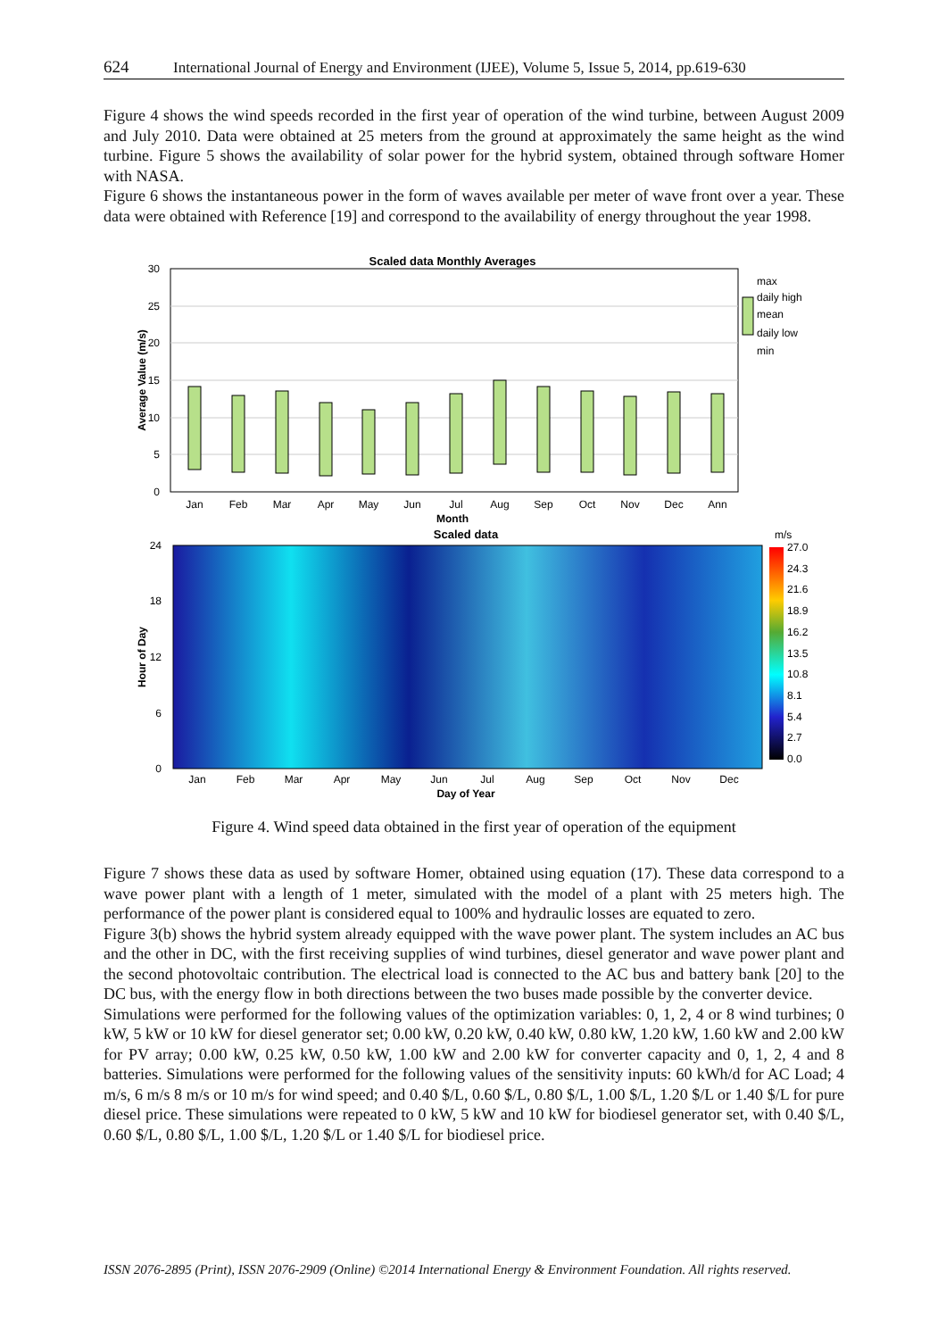624 International Journal of Energy and Environment (IJEE), Volume 5, Issue 5, 2014, pp.619-630
Figure 4 shows the wind speeds recorded in the first year of operation of the wind turbine, between August 2009 and July 2010. Data were obtained at 25 meters from the ground at approximately the same height as the wind turbine. Figure 5 shows the availability of solar power for the hybrid system, obtained through software Homer with NASA.
Figure 6 shows the instantaneous power in the form of waves available per meter of wave front over a year. These data were obtained with Reference [19] and correspond to the availability of energy throughout the year 1998.
Scaled data Monthly Averages
30
25
20
15
10
5
0
Average Value (m/s)
Jan
Feb
Mar
Apr
May
Jun
Jul
Aug
Sep
Oct
Nov
Dec
Ann
Month
max
daily high
mean
daily low
min
Scaled data
24
18
12
6
0
Hour of Day
Jan
Feb
Mar
Apr
May
Jun
Jul
Aug
Sep
Oct
Nov
Dec
Day of Year
m/s
27.0
24.3
21.6
18.9
16.2
13.5
10.8
8.1
5.4
2.7
0.0
Figure 4. Wind speed data obtained in the first year of operation of the equipment
Figure 7 shows these data as used by software Homer, obtained using equation (17). These data correspond to a wave power plant with a length of 1 meter, simulated with the model of a plant with 25 meters high. The performance of the power plant is considered equal to 100% and hydraulic losses are equated to zero.
Figure 3(b) shows the hybrid system already equipped with the wave power plant. The system includes an AC bus and the other in DC, with the first receiving supplies of wind turbines, diesel generator and wave power plant and the second photovoltaic contribution. The electrical load is connected to the AC bus and battery bank [20] to the DC bus, with the energy flow in both directions between the two buses made possible by the converter device.
Simulations were performed for the following values of the optimization variables: 0, 1, 2, 4 or 8 wind turbines; 0 kW, 5 kW or 10 kW for diesel generator set; 0.00 kW, 0.20 kW, 0.40 kW, 0.80 kW, 1.20 kW, 1.60 kW and 2.00 kW for PV array; 0.00 kW, 0.25 kW, 0.50 kW, 1.00 kW and 2.00 kW for converter capacity and 0, 1, 2, 4 and 8 batteries. Simulations were performed for the following values of the sensitivity inputs: 60 kWh/d for AC Load; 4 m/s, 6 m/s 8 m/s or 10 m/s for wind speed; and 0.40 $/L, 0.60 $/L, 0.80 $/L, 1.00 $/L, 1.20 $/L or 1.40 $/L for pure diesel price. These simulations were repeated to 0 kW, 5 kW and 10 kW for biodiesel generator set, with 0.40 $/L, 0.60 $/L, 0.80 $/L, 1.00 $/L, 1.20 $/L or 1.40 $/L for biodiesel price.
ISSN 2076-2895 (Print), ISSN 2076-2909 (Online) ©2014 International Energy & Environment Foundation. All rights reserved.